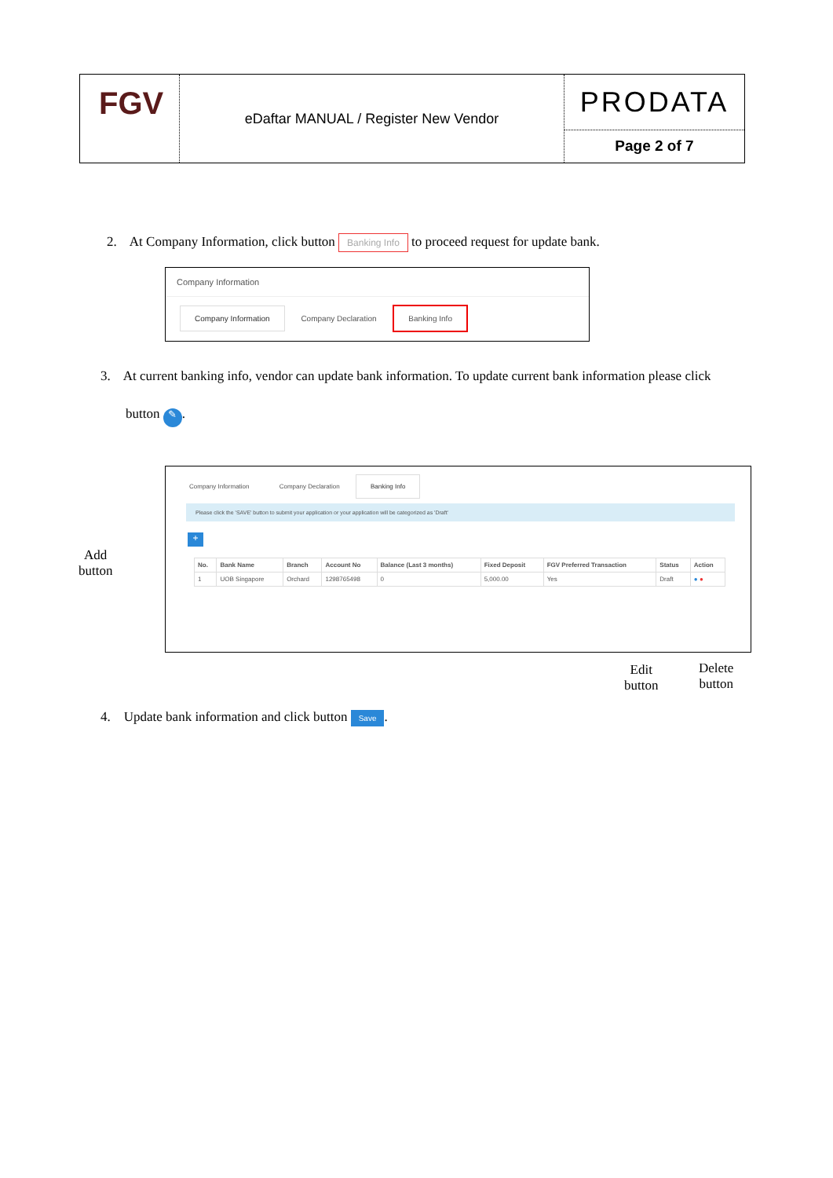FGV
eDaftar MANUAL / Register New Vendor
PRODATA
Page 2 of 7
2. At Company Information, click button Banking Info to proceed request for update bank.
Company Information
Company Information Company Declaration Banking Info
3. At current banking info, vendor can update bank information. To update current bank information please click
button ✎.
Company Information Company Declaration Banking Info
Please click the 'SAVE' button to submit your application or your application will be categorized as 'Draft'
+
| No. | Bank Name | Branch | Account No | Balance (Last 3 months) | Fixed Deposit | FGV Preferred Transaction | Status | Action |
| --- | --- | --- | --- | --- | --- | --- | --- | --- |
| 1 | UOB Singapore | Orchard | 1298765498 | 0 | 5,000.00 | Yes | Draft | ● ● |
Add
button
Edit
button
Delete
button
4. Update bank information and click button Save.